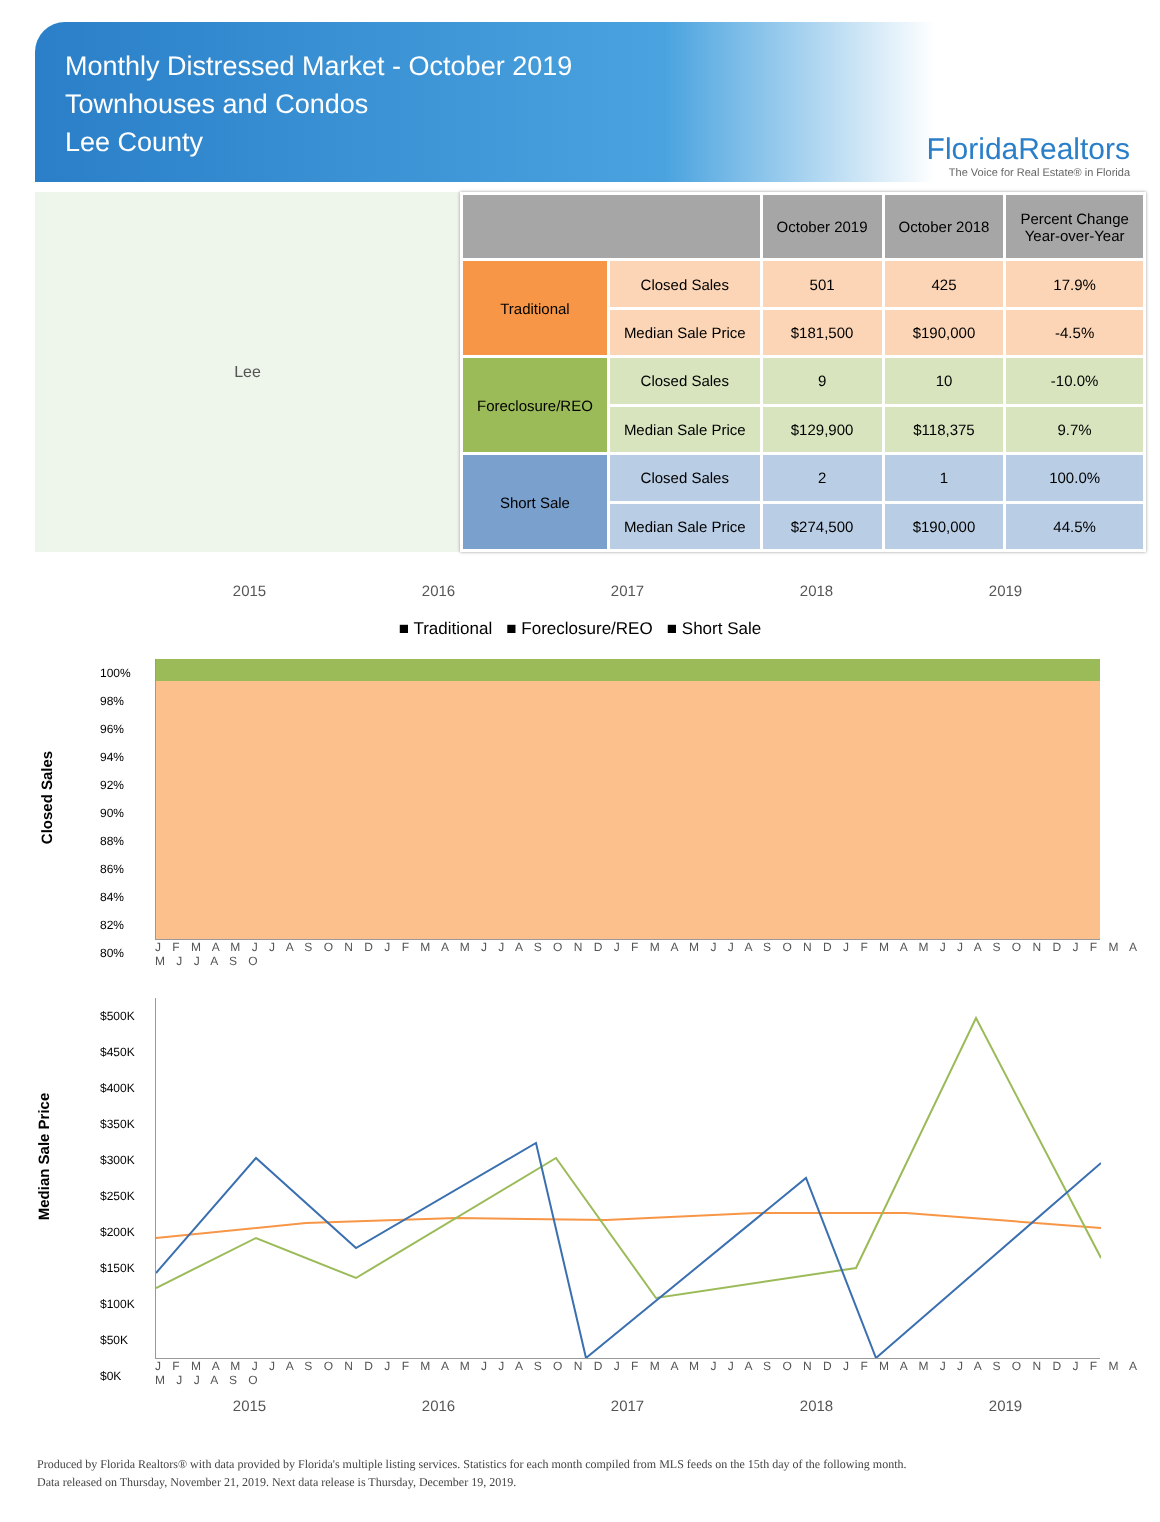Monthly Distressed Market - October 2019
Townhouses and Condos
Lee County
FloridaRealtors
The Voice for Real Estate® in Florida
Lee
| | | October 2019 | October 2018 | Percent Change Year-over-Year |
| --- | --- | --- | --- | --- |
| Traditional | Closed Sales | 501 | 425 | 17.9% |
| | Median Sale Price | $181,500 | $190,000 | -4.5% |
| Foreclosure/REO | Closed Sales | 9 | 10 | -10.0% |
| | Median Sale Price | $129,900 | $118,375 | 9.7% |
| Short Sale | Closed Sales | 2 | 1 | 100.0% |
| | Median Sale Price | $274,500 | $190,000 | 44.5% |
2015 2016 2017 2018 2019
■ Traditional ■ Foreclosure/REO ■ Short Sale
Closed Sales
100%
98%
96%
94%
92%
90%
88%
86%
84%
82%
80%
J F M A M J J A S O N D J F M A M J J A S O N D J F M A M J J A S O N D J F M A M J J A S O N D J F M A M J J A S O
Median Sale Price
$500K
$450K
$400K
$350K
$300K
$250K
$200K
$150K
$100K
$50K
$0K
J F M A M J J A S O N D J F M A M J J A S O N D J F M A M J J A S O N D J F M A M J J A S O N D J F M A M J J A S O
2015 2016 2017 2018 2019
Produced by Florida Realtors® with data provided by Florida's multiple listing services. Statistics for each month compiled from MLS feeds on the 15th day of the following month.
Data released on Thursday, November 21, 2019. Next data release is Thursday, December 19, 2019.